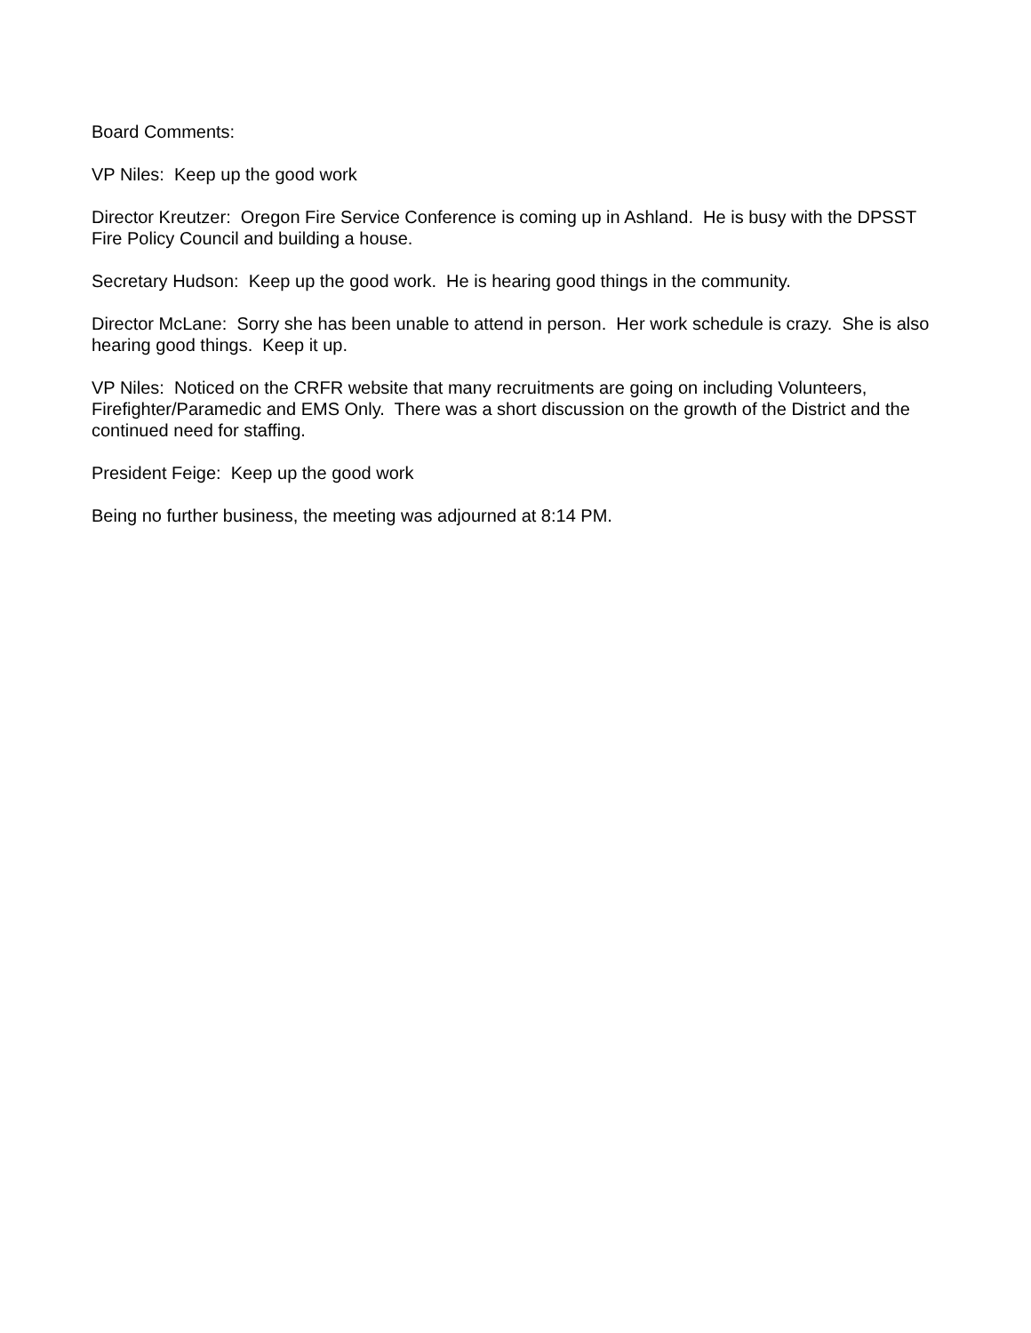Board Comments:
VP Niles: Keep up the good work
Director Kreutzer: Oregon Fire Service Conference is coming up in Ashland. He is busy with the DPSST Fire Policy Council and building a house.
Secretary Hudson: Keep up the good work. He is hearing good things in the community.
Director McLane: Sorry she has been unable to attend in person. Her work schedule is crazy. She is also hearing good things. Keep it up.
VP Niles: Noticed on the CRFR website that many recruitments are going on including Volunteers, Firefighter/Paramedic and EMS Only. There was a short discussion on the growth of the District and the continued need for staffing.
President Feige: Keep up the good work
Being no further business, the meeting was adjourned at 8:14 PM.